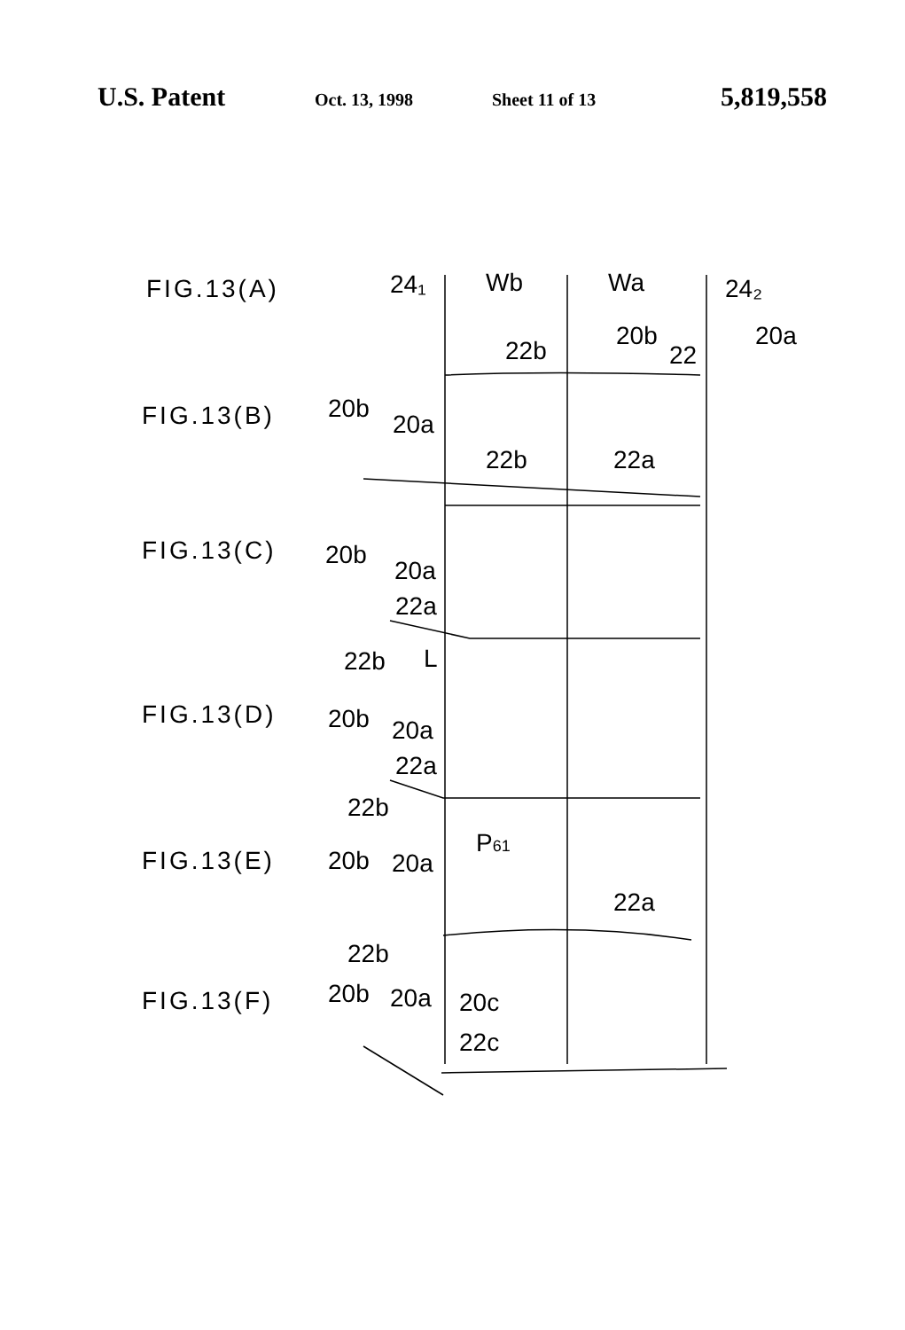U.S. Patent Oct. 13, 1998 Sheet 11 of 13 5,819,558
FIG.13(A)
24₁
Wb
Wa
24₂
20b
20a
22b
22
FIG.13(B)
20b
20a
22b
22a
FIG.13(C)
20b
20a
22a
22b
L
FIG.13(D)
20b
20a
22a
22b
P61
FIG.13(E)
20b
20a
22a
22b
FIG.13(F)
20b
20a
20c
22c